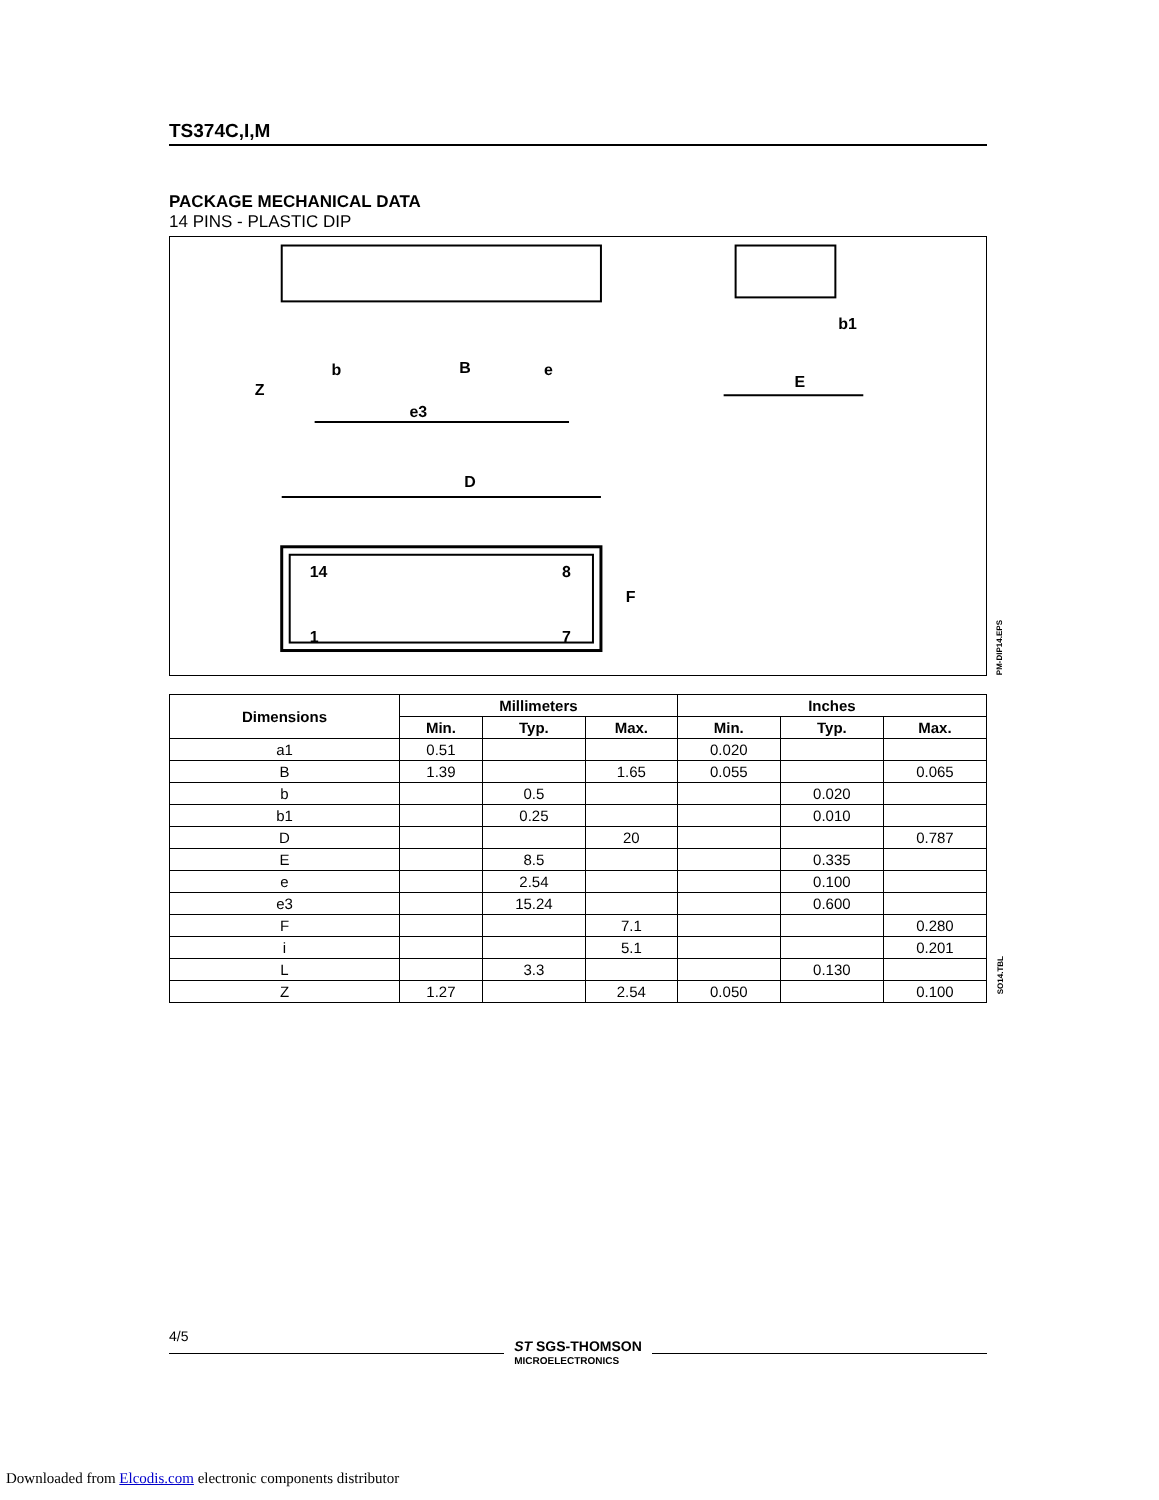TS374C,I,M
PACKAGE MECHANICAL DATA
14 PINS - PLASTIC DIP
D
F
E
b1
e3
Z
b
B
e
14
8
1
7
PM-DIP14.EPS
| Dimensions | Millimeters | | | Inches | | |
| --- | --- | --- | --- | --- | --- | --- |
| | Min. | Typ. | Max. | Min. | Typ. | Max. |
| a1 | 0.51 | | | 0.020 | | |
| B | 1.39 | | 1.65 | 0.055 | | 0.065 |
| b | | 0.5 | | | 0.020 | |
| b1 | | 0.25 | | | 0.010 | |
| D | | | 20 | | | 0.787 |
| E | | 8.5 | | | 0.335 | |
| e | | 2.54 | | | 0.100 | |
| e3 | | 15.24 | | | 0.600 | |
| F | | | 7.1 | | | 0.280 |
| i | | | 5.1 | | | 0.201 |
| L | | 3.3 | | | 0.130 | |
| Z | 1.27 | | 2.54 | 0.050 | | 0.100 |
SO14.TBL
4/5
ST SGS-THOMSON
MICROELECTRONICS
Downloaded from Elcodis.com electronic components distributor